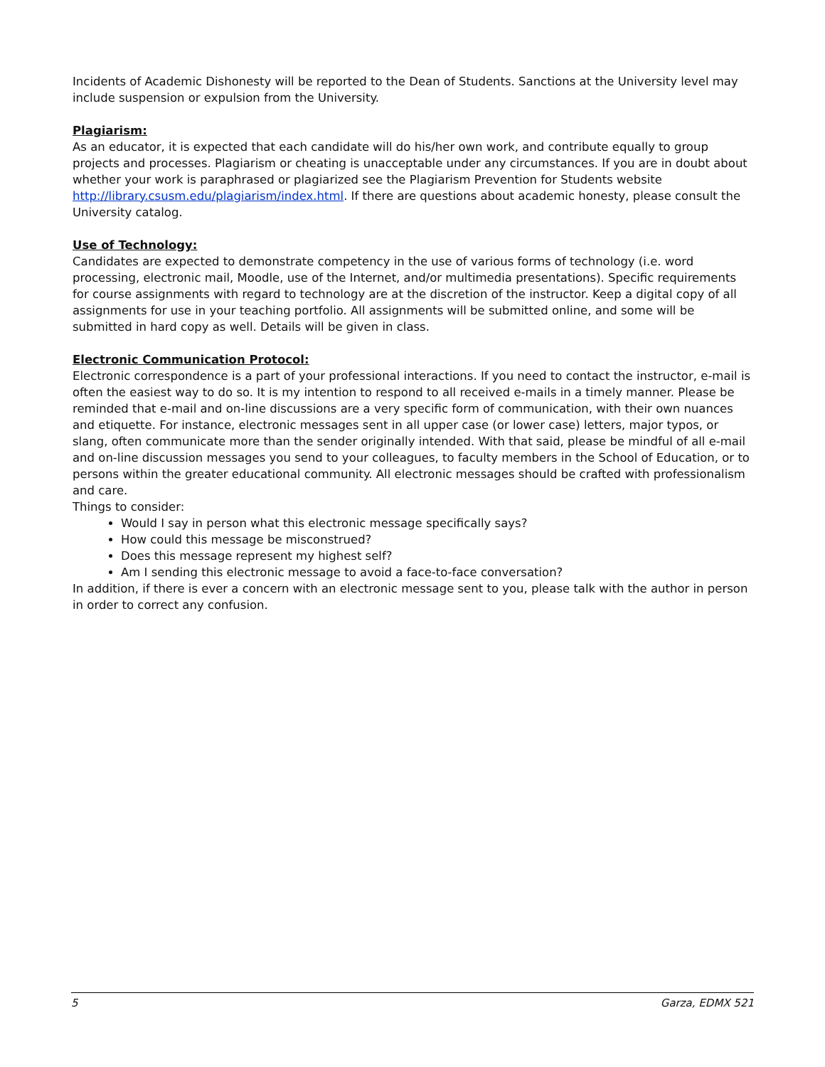Incidents of Academic Dishonesty will be reported to the Dean of Students. Sanctions at the University level may include suspension or expulsion from the University.
Plagiarism:
As an educator, it is expected that each candidate will do his/her own work, and contribute equally to group projects and processes. Plagiarism or cheating is unacceptable under any circumstances. If you are in doubt about whether your work is paraphrased or plagiarized see the Plagiarism Prevention for Students website http://library.csusm.edu/plagiarism/index.html. If there are questions about academic honesty, please consult the University catalog.
Use of Technology:
Candidates are expected to demonstrate competency in the use of various forms of technology (i.e. word processing, electronic mail, Moodle, use of the Internet, and/or multimedia presentations). Specific requirements for course assignments with regard to technology are at the discretion of the instructor. Keep a digital copy of all assignments for use in your teaching portfolio. All assignments will be submitted online, and some will be submitted in hard copy as well. Details will be given in class.
Electronic Communication Protocol:
Electronic correspondence is a part of your professional interactions. If you need to contact the instructor, e-mail is often the easiest way to do so. It is my intention to respond to all received e-mails in a timely manner. Please be reminded that e-mail and on-line discussions are a very specific form of communication, with their own nuances and etiquette. For instance, electronic messages sent in all upper case (or lower case) letters, major typos, or slang, often communicate more than the sender originally intended. With that said, please be mindful of all e-mail and on-line discussion messages you send to your colleagues, to faculty members in the School of Education, or to persons within the greater educational community. All electronic messages should be crafted with professionalism and care.
Things to consider:
Would I say in person what this electronic message specifically says?
How could this message be misconstrued?
Does this message represent my highest self?
Am I sending this electronic message to avoid a face-to-face conversation?
In addition, if there is ever a concern with an electronic message sent to you, please talk with the author in person in order to correct any confusion.
5 Garza, EDMX 521